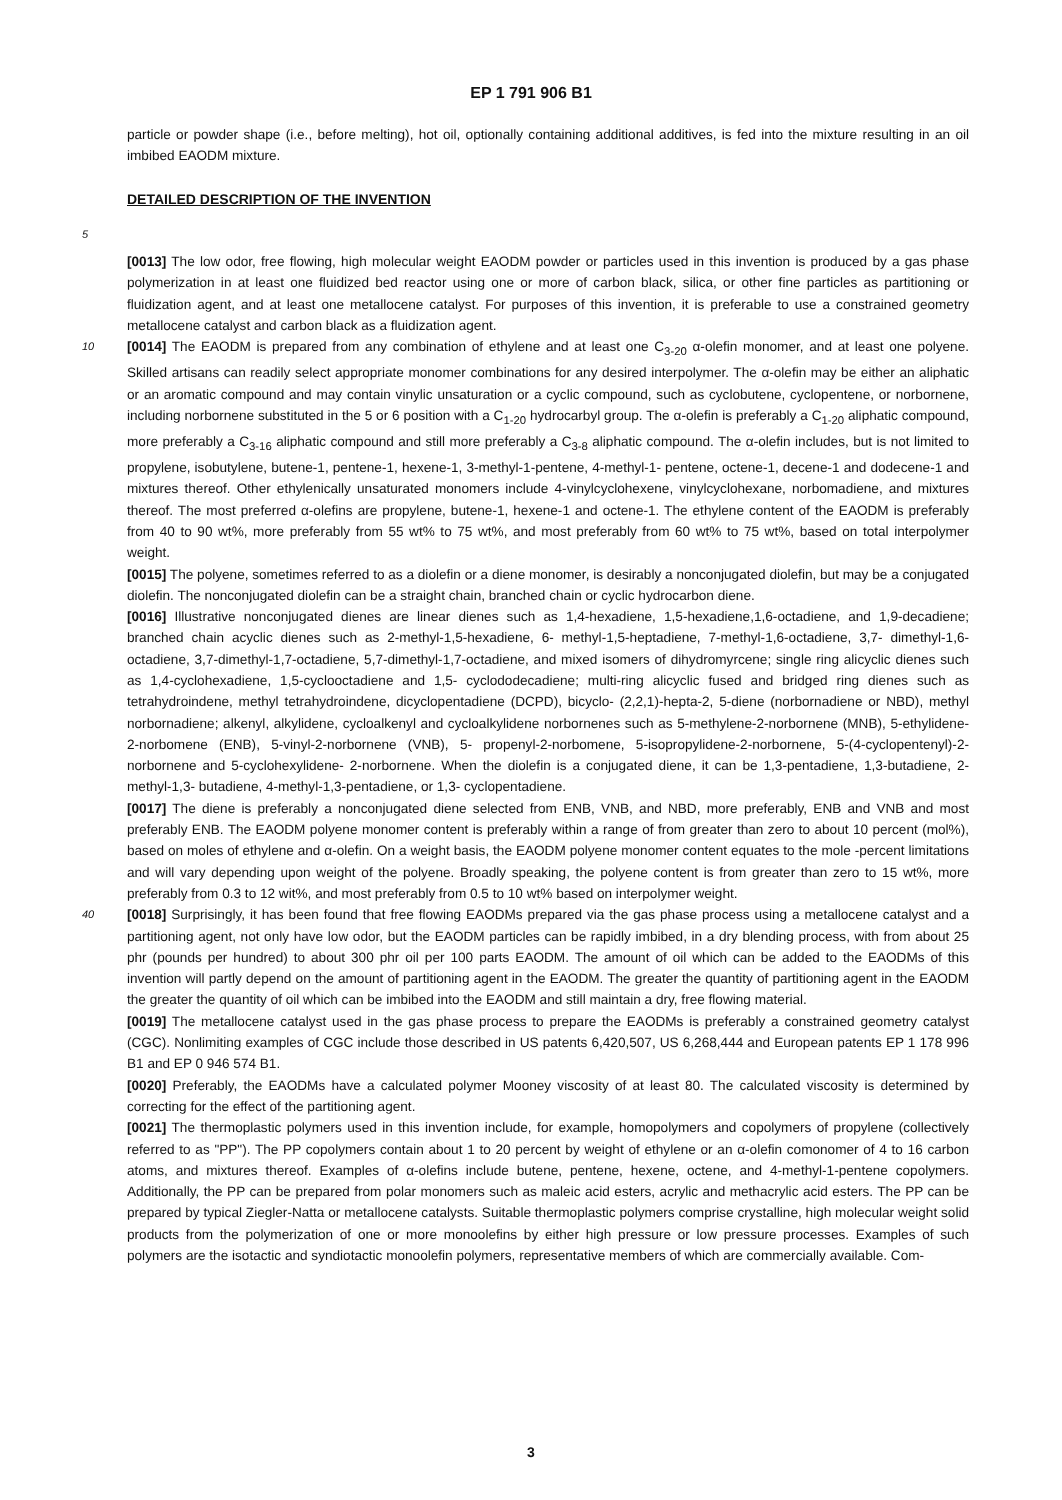EP 1 791 906 B1
particle or powder shape (i.e., before melting), hot oil, optionally containing additional additives, is fed into the mixture resulting in an oil imbibed EAODM mixture.
DETAILED DESCRIPTION OF THE INVENTION
5
[0013] The low odor, free flowing, high molecular weight EAODM powder or particles used in this invention is produced by a gas phase polymerization in at least one fluidized bed reactor using one or more of carbon black, silica, or other fine particles as partitioning or fluidization agent, and at least one metallocene catalyst. For purposes of this invention, it is preferable to use a constrained geometry metallocene catalyst and carbon black as a fluidization agent.
10
[0014] The EAODM is prepared from any combination of ethylene and at least one C<sub>3-20</sub> α-olefin monomer, and at least one polyene. Skilled artisans can readily select appropriate monomer combinations for any desired interpolymer. The α-olefin may be either an aliphatic or an aromatic compound and may contain vinylic unsaturation or a cyclic compound, such as cyclobutene, cyclopentene, or norbornene, including norbornene substituted in the 5 or 6 position with a C<sub>1-20</sub> hydrocarbyl group. The α-olefin is preferably a C<sub>1-20</sub> aliphatic compound, more preferably a C<sub>3-16</sub> aliphatic compound and still more preferably a C<sub>3-8</sub> aliphatic compound. The α-olefin includes, but is not limited to propylene, isobutylene, butene-1, pentene-1, hexene-1, 3-methyl-1-pentene, 4-methyl-1- pentene, octene-1, decene-1 and dodecene-1 and mixtures thereof. Other ethylenically unsaturated monomers include 4-vinylcyclohexene, vinylcyclohexane, norbomadiene, and mixtures thereof. The most preferred α-olefins are propylene, butene-1, hexene-1 and octene-1. The ethylene content of the EAODM is preferably from 40 to 90 wt%, more preferably from 55 wt% to 75 wt%, and most preferably from 60 wt% to 75 wt%, based on total interpolymer weight.
[0015] The polyene, sometimes referred to as a diolefin or a diene monomer, is desirably a nonconjugated diolefin, but may be a conjugated diolefin. The nonconjugated diolefin can be a straight chain, branched chain or cyclic hydrocarbon diene.
[0016] Illustrative nonconjugated dienes are linear dienes such as 1,4-hexadiene, 1,5-hexadiene,1,6-octadiene, and 1,9-decadiene; branched chain acyclic dienes such as 2-methyl-1,5-hexadiene, 6- methyl-1,5-heptadiene, 7-methyl-1,6-octadiene, 3,7- dimethyl-1,6-octadiene, 3,7-dimethyl-1,7-octadiene, 5,7-dimethyl-1,7-octadiene, and mixed isomers of dihydromyrcene; single ring alicyclic dienes such as 1,4-cyclohexadiene, 1,5-cyclooctadiene and 1,5- cyclododecadiene; multi-ring alicyclic fused and bridged ring dienes such as tetrahydroindene, methyl tetrahydroindene, dicyclopentadiene (DCPD), bicyclo- (2,2,1)-hepta-2, 5-diene (norbornadiene or NBD), methyl norbornadiene; alkenyl, alkylidene, cycloalkenyl and cycloalkylidene norbornenes such as 5-methylene-2-norbornene (MNB), 5-ethylidene-2-norbomene (ENB), 5-vinyl-2-norbornene (VNB), 5- propenyl-2-norbomene, 5-isopropylidene-2-norbornene, 5-(4-cyclopentenyl)-2-norbornene and 5-cyclohexylidene- 2-norbornene. When the diolefin is a conjugated diene, it can be 1,3-pentadiene, 1,3-butadiene, 2-methyl-1,3- butadiene, 4-methyl-1,3-pentadiene, or 1,3- cyclopentadiene.
[0017] The diene is preferably a nonconjugated diene selected from ENB, VNB, and NBD, more preferably, ENB and VNB and most preferably ENB. The EAODM polyene monomer content is preferably within a range of from greater than zero to about 10 percent (mol%), based on moles of ethylene and α-olefin. On a weight basis, the EAODM polyene monomer content equates to the mole -percent limitations and will vary depending upon weight of the polyene. Broadly speaking, the polyene content is from greater than zero to 15 wt%, more preferably from 0.3 to 12 wit%, and most preferably from 0.5 to 10 wt% based on interpolymer weight.
40
[0018] Surprisingly, it has been found that free flowing EAODMs prepared via the gas phase process using a metallocene catalyst and a partitioning agent, not only have low odor, but the EAODM particles can be rapidly imbibed, in a dry blending process, with from about 25 phr (pounds per hundred) to about 300 phr oil per 100 parts EAODM. The amount of oil which can be added to the EAODMs of this invention will partly depend on the amount of partitioning agent in the EAODM. The greater the quantity of partitioning agent in the EAODM the greater the quantity of oil which can be imbibed into the EAODM and still maintain a dry, free flowing material.
[0019] The metallocene catalyst used in the gas phase process to prepare the EAODMs is preferably a constrained geometry catalyst (CGC). Nonlimiting examples of CGC include those described in US patents 6,420,507, US 6,268,444 and European patents EP 1 178 996 B1 and EP 0 946 574 B1.
[0020] Preferably, the EAODMs have a calculated polymer Mooney viscosity of at least 80. The calculated viscosity is determined by correcting for the effect of the partitioning agent.
[0021] The thermoplastic polymers used in this invention include, for example, homopolymers and copolymers of propylene (collectively referred to as "PP"). The PP copolymers contain about 1 to 20 percent by weight of ethylene or an α-olefin comonomer of 4 to 16 carbon atoms, and mixtures thereof. Examples of α-olefins include butene, pentene, hexene, octene, and 4-methyl-1-pentene copolymers. Additionally, the PP can be prepared from polar monomers such as maleic acid esters, acrylic and methacrylic acid esters. The PP can be prepared by typical Ziegler-Natta or metallocene catalysts. Suitable thermoplastic polymers comprise crystalline, high molecular weight solid products from the polymerization of one or more monoolefins by either high pressure or low pressure processes. Examples of such polymers are the isotactic and syndiotactic monoolefin polymers, representative members of which are commercially available. Com-
3